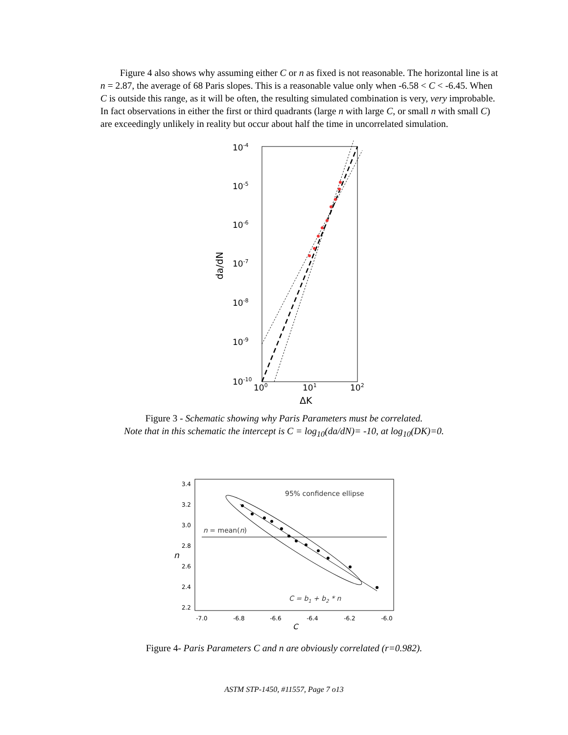Figure 4 also shows why assuming either C or n as fixed is not reasonable. The horizontal line is at n = 2.87, the average of 68 Paris slopes. This is a reasonable value only when -6.58 < C < -6.45. When C is outside this range, as it will be often, the resulting simulated combination is very, very improbable. In fact observations in either the first or third quadrants (large n with large C, or small n with small C) are exceedingly unlikely in reality but occur about half the time in uncorrelated simulation.
10-4
10-5
10-6
10-7
10-8
10-9
10-10
100
101
102
ΔK
da/dN
Figure 3 - Schematic showing why Paris Parameters must be correlated.
Note that in this schematic the intercept is C = log<sub>10</sub>(da/dN)= -10, at log<sub>10</sub>(DK)=0.
95% confidence ellipse
n = mean(n)
C = b1 + b2 * n
3.4
3.2
3.0
2.8
2.6
2.4
2.2
-7.0
-6.8
-6.6
-6.4
-6.2
-6.0
n
C
Figure 4- Paris Parameters C and n are obviously correlated (r=0.982).
ASTM STP-1450, #11557, Page 7 o13